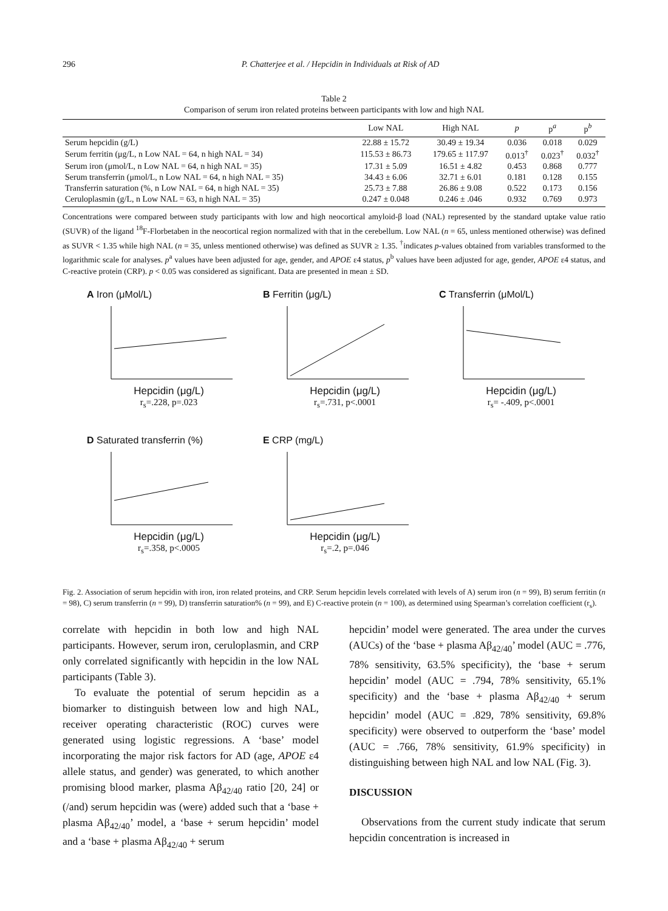296 P. Chatterjee et al. / Hepcidin in Individuals at Risk of AD
Table 2
Comparison of serum iron related proteins between participants with low and high NAL
| | Low NAL | High NAL | p | p<sup>a</sup> | p<sup>b</sup> |
| --- | --- | --- | --- | --- | --- |
| Serum hepcidin (g/L) | 22.88 ± 15.72 | 30.49 ± 19.34 | 0.036 | 0.018 | 0.029 |
| Serum ferritin (μg/L, n Low NAL = 64, n high NAL = 34) | 115.53 ± 86.73 | 179.65 ± 117.97 | 0.013<sup>†</sup> | 0.023<sup>†</sup> | 0.032<sup>†</sup> |
| Serum iron (μmol/L, n Low NAL = 64, n high NAL = 35) | 17.31 ± 5.09 | 16.51 ± 4.82 | 0.453 | 0.868 | 0.777 |
| Serum transferrin (μmol/L, n Low NAL = 64, n high NAL = 35) | 34.43 ± 6.06 | 32.71 ± 6.01 | 0.181 | 0.128 | 0.155 |
| Transferrin saturation (%, n Low NAL = 64, n high NAL = 35) | 25.73 ± 7.88 | 26.86 ± 9.08 | 0.522 | 0.173 | 0.156 |
| Ceruloplasmin (g/L, n Low NAL = 63, n high NAL = 35) | 0.247 ± 0.048 | 0.246 ± .046 | 0.932 | 0.769 | 0.973 |
Concentrations were compared between study participants with low and high neocortical amyloid-β load (NAL) represented by the standard uptake value ratio (SUVR) of the ligand <sup>18</sup>F-Florbetaben in the neocortical region normalized with that in the cerebellum. Low NAL (n = 65, unless mentioned otherwise) was defined as SUVR < 1.35 while high NAL (n = 35, unless mentioned otherwise) was defined as SUVR ≥ 1.35. <sup>†</sup>indicates p-values obtained from variables transformed to the logarithmic scale for analyses. p<sup>a</sup> values have been adjusted for age, gender, and APOE ε4 status, p<sup>b</sup> values have been adjusted for age, gender, APOE ε4 status, and C-reactive protein (CRP). p < 0.05 was considered as significant. Data are presented in mean ± SD.
A Iron (μMol/L)
Hepcidin (μg/L)
r<sub>s</sub>=.228, p=.023
B Ferritin (μg/L)
Hepcidin (μg/L)
r<sub>s</sub>=.731, p<.0001
C Transferrin (μMol/L)
Hepcidin (μg/L)
r<sub>s</sub>= -.409, p<.0001
D Saturated transferrin (%)
Hepcidin (μg/L)
r<sub>s</sub>=.358, p<.0005
E CRP (mg/L)
Hepcidin (μg/L)
r<sub>s</sub>=.2, p=.046
Fig. 2. Association of serum hepcidin with iron, iron related proteins, and CRP. Serum hepcidin levels correlated with levels of A) serum iron (n = 99), B) serum ferritin (n = 98), C) serum transferrin (n = 99), D) transferrin saturation% (n = 99), and E) C-reactive protein (n = 100), as determined using Spearman’s correlation coefficient (r<sub>s</sub>).
correlate with hepcidin in both low and high NAL participants. However, serum iron, ceruloplasmin, and CRP only correlated significantly with hepcidin in the low NAL participants (Table 3).
To evaluate the potential of serum hepcidin as a biomarker to distinguish between low and high NAL, receiver operating characteristic (ROC) curves were generated using logistic regressions. A ‘base’ model incorporating the major risk factors for AD (age, APOE ε4 allele status, and gender) was generated, to which another promising blood marker, plasma Aβ<sub>42/40</sub> ratio [20, 24] or (/and) serum hepcidin was (were) added such that a ‘base + plasma Aβ<sub>42/40</sub>’ model, a ‘base + serum hepcidin’ model and a ‘base + plasma Aβ<sub>42/40</sub> + serum
hepcidin’ model were generated. The area under the curves (AUCs) of the ‘base + plasma Aβ<sub>42/40</sub>’ model (AUC = .776, 78% sensitivity, 63.5% specificity), the ‘base + serum hepcidin’ model (AUC = .794, 78% sensitivity, 65.1% specificity) and the ‘base + plasma Aβ<sub>42/40</sub> + serum hepcidin’ model (AUC = .829, 78% sensitivity, 69.8% specificity) were observed to outperform the ‘base’ model (AUC = .766, 78% sensitivity, 61.9% specificity) in distinguishing between high NAL and low NAL (Fig. 3).
DISCUSSION
Observations from the current study indicate that serum hepcidin concentration is increased in